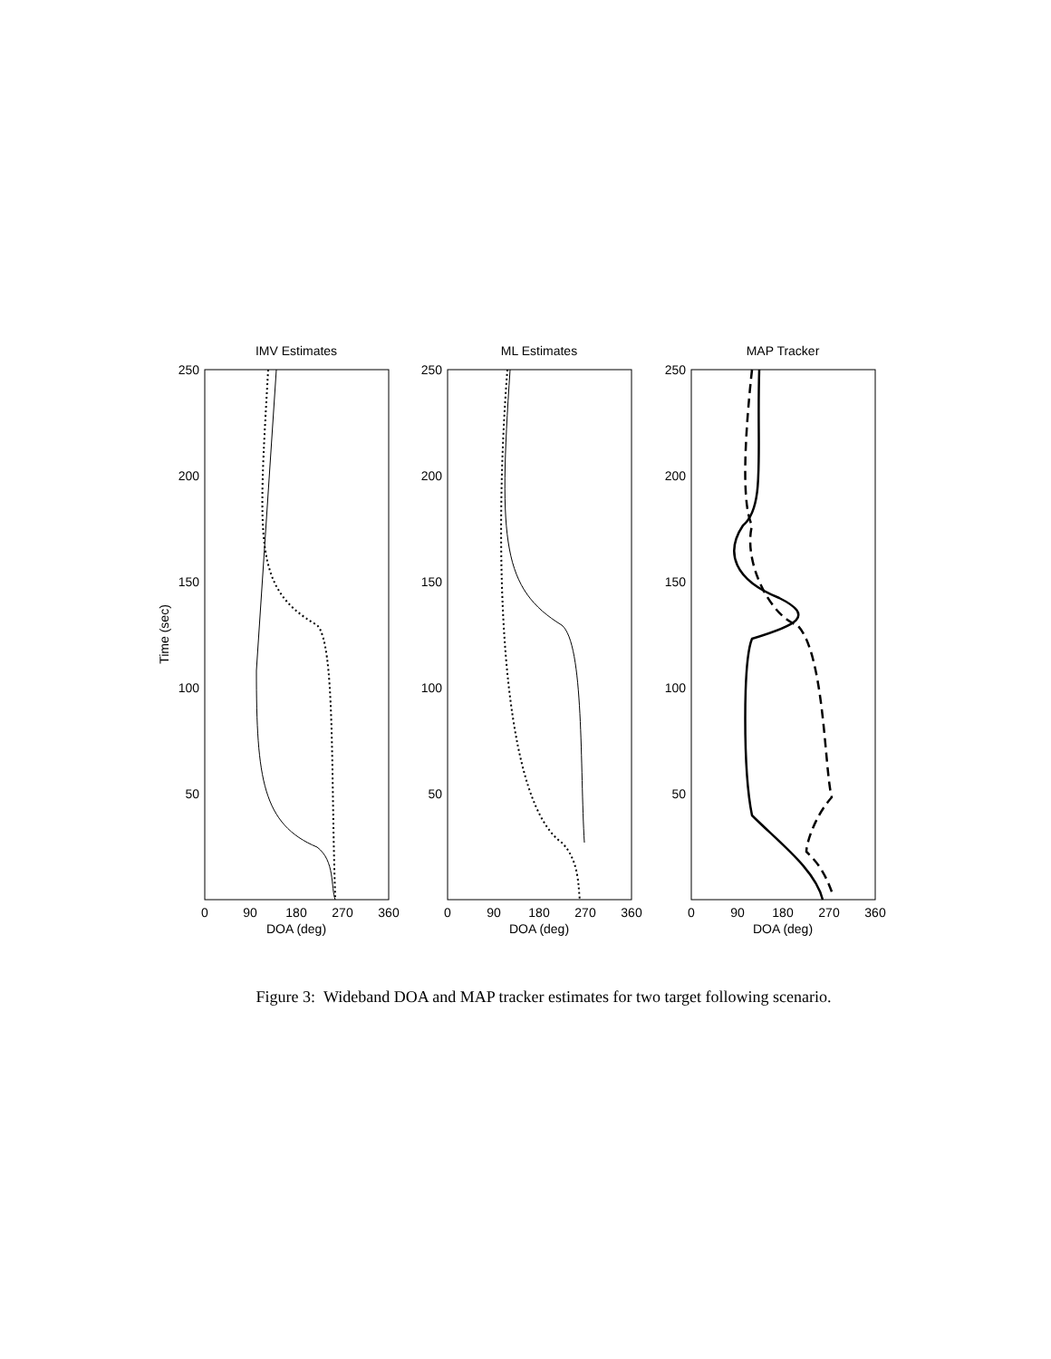IMV Estimates
ML Estimates
MAP Tracker
0
90
180
270
360
0
90
180
270
360
0
90
180
270
360
DOA (deg)
DOA (deg)
DOA (deg)
250
200
150
100
50
250
200
150
100
50
250
200
150
100
50
Time (sec)
Figure 3: Wideband DOA and MAP tracker estimates for two target following scenario.